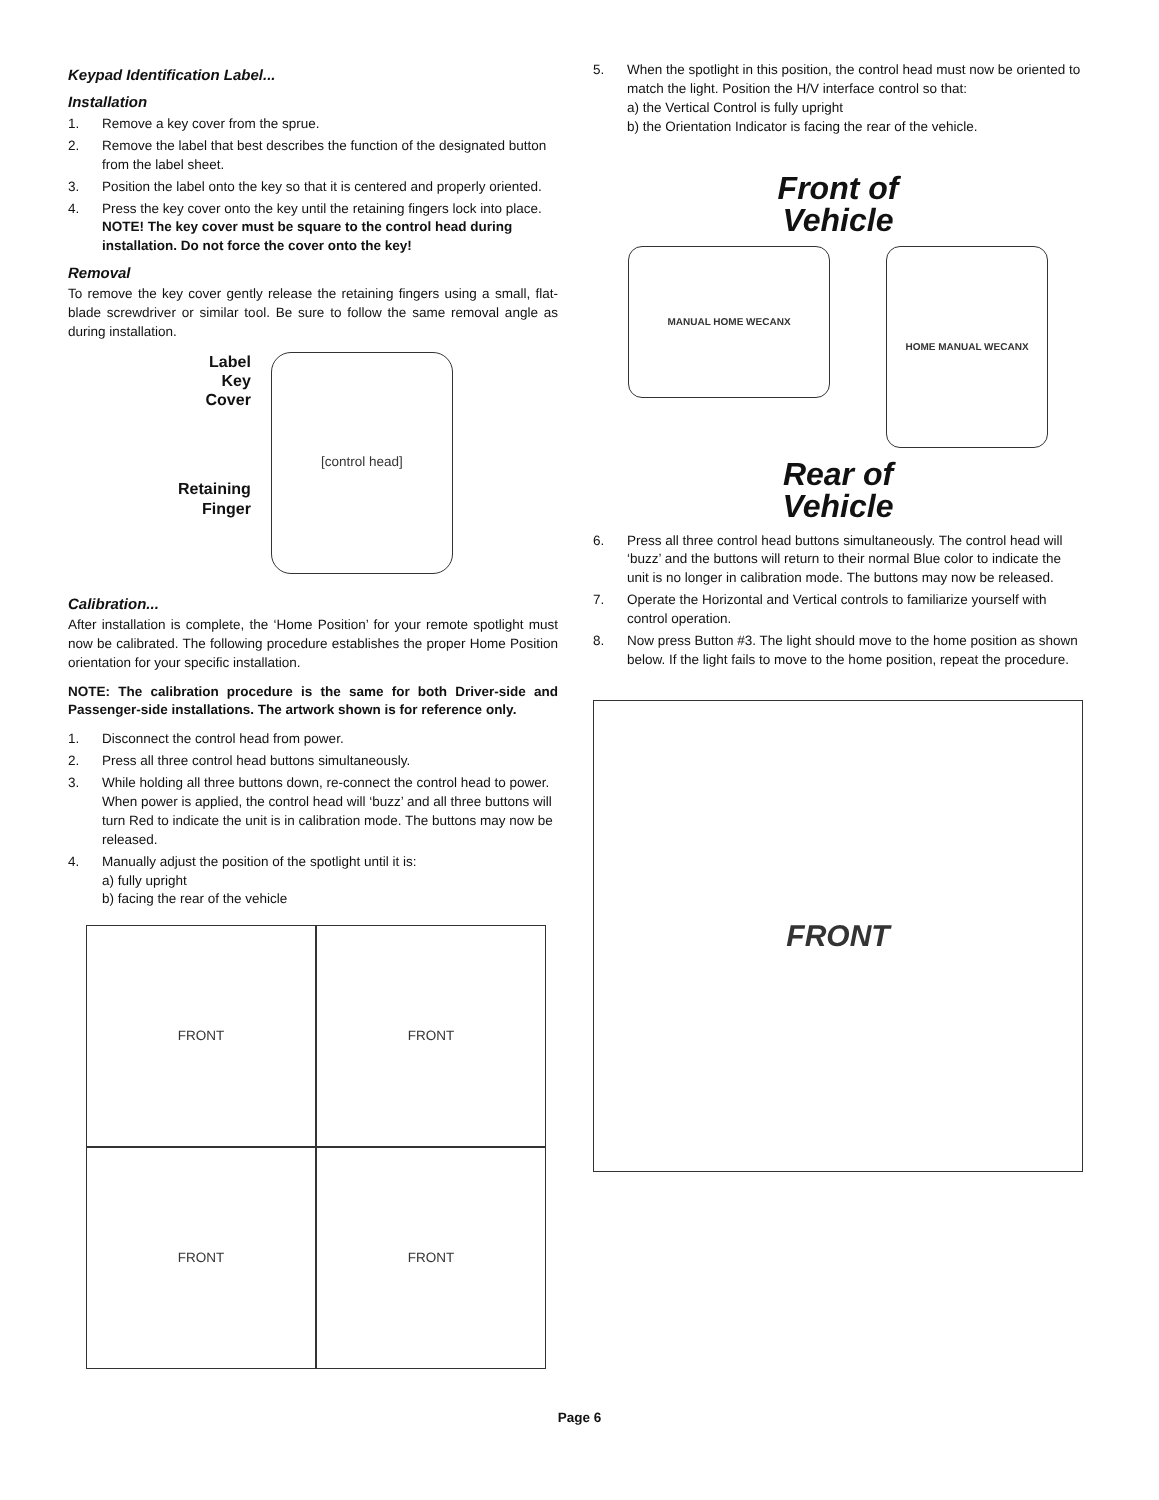Keypad Identification Label...
Installation
1. Remove a key cover from the sprue.
2. Remove the label that best describes the function of the designated button from the label sheet.
3. Position the label onto the key so that it is centered and properly oriented.
4. Press the key cover onto the key until the retaining fingers lock into place. NOTE! The key cover must be square to the control head during installation. Do not force the cover onto the key!
Removal
To remove the key cover gently release the retaining fingers using a small, flat-blade screwdriver or similar tool. Be sure to follow the same removal angle as during installation.
Label
Key
Cover
Retaining
Finger
[control head]
Calibration...
After installation is complete, the ‘Home Position’ for your remote spotlight must now be calibrated. The following procedure establishes the proper Home Position orientation for your specific installation.
NOTE: The calibration procedure is the same for both Driver-side and Passenger-side installations. The artwork shown is for reference only.
1. Disconnect the control head from power.
2. Press all three control head buttons simultaneously.
3. While holding all three buttons down, re-connect the control head to power. When power is applied, the control head will ‘buzz’ and all three buttons will turn Red to indicate the unit is in calibration mode. The buttons may now be released.
4. Manually adjust the position of the spotlight until it is:
a) fully upright
b) facing the rear of the vehicle
FRONT
FRONT
FRONT
FRONT
5. When the spotlight in this position, the control head must now be oriented to match the light. Position the H/V interface control so that:
a) the Vertical Control is fully upright
b) the Orientation Indicator is facing the rear of the vehicle.
Front of
Vehicle
MANUAL HOME WECANX
HOME MANUAL WECANX
Rear of
Vehicle
6. Press all three control head buttons simultaneously. The control head will ‘buzz’ and the buttons will return to their normal Blue color to indicate the unit is no longer in calibration mode. The buttons may now be released.
7. Operate the Horizontal and Vertical controls to familiarize yourself with control operation.
8. Now press Button #3. The light should move to the home position as shown below. If the light fails to move to the home position, repeat the procedure.
FRONT
Page 6